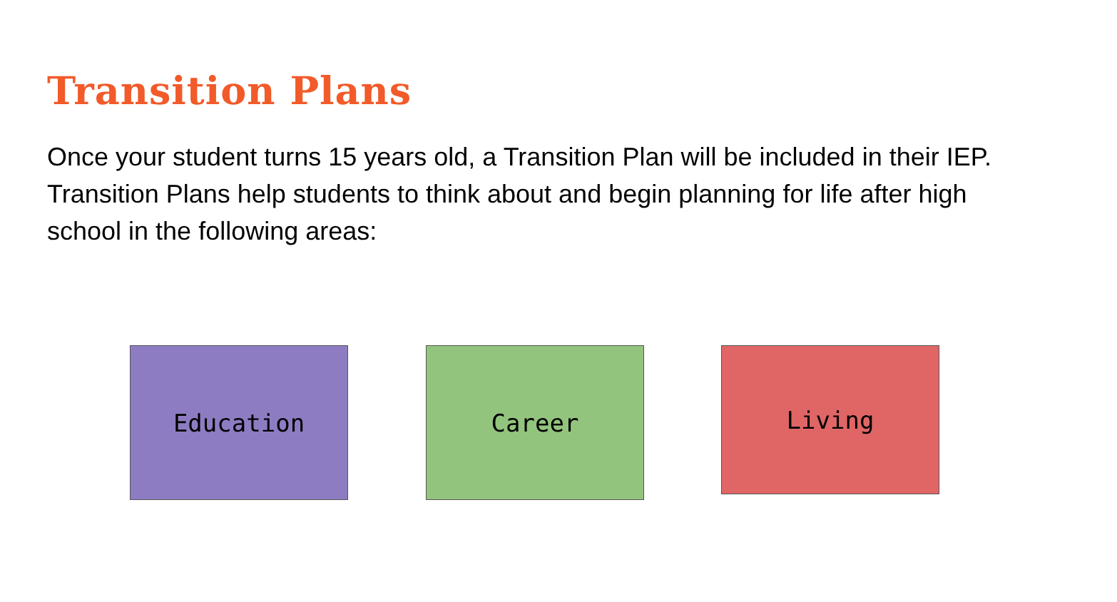Transition Plans
Once your student turns 15 years old, a Transition Plan will be included in their IEP. Transition Plans help students to think about and begin planning for life after high school in the following areas:
Education Career Living